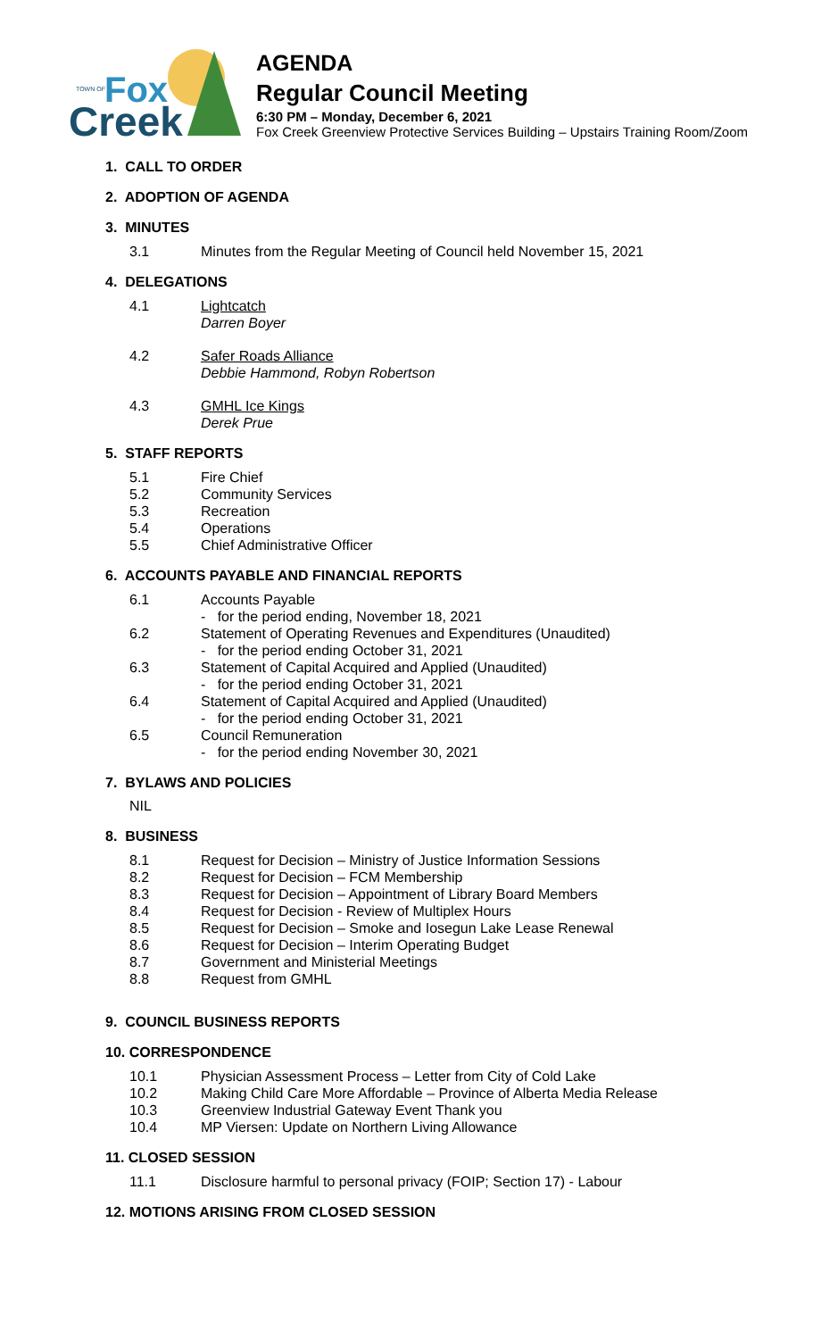TOWN OF
Fox
Creek
AGENDA
Regular Council Meeting
6:30 PM – Monday, December 6, 2021
Fox Creek Greenview Protective Services Building – Upstairs Training Room/Zoom
1. CALL TO ORDER
2. ADOPTION OF AGENDA
3. MINUTES
3.1 Minutes from the Regular Meeting of Council held November 15, 2021
4. DELEGATIONS
4.1 Lightcatch
Darren Boyer
4.2 Safer Roads Alliance
Debbie Hammond, Robyn Robertson
4.3 GMHL Ice Kings
Derek Prue
5. STAFF REPORTS
5.1 Fire Chief
5.2 Community Services
5.3 Recreation
5.4 Operations
5.5 Chief Administrative Officer
6. ACCOUNTS PAYABLE AND FINANCIAL REPORTS
6.1 Accounts Payable
- for the period ending, November 18, 2021
6.2 Statement of Operating Revenues and Expenditures (Unaudited)
- for the period ending October 31, 2021
6.3 Statement of Capital Acquired and Applied (Unaudited)
- for the period ending October 31, 2021
6.4 Statement of Capital Acquired and Applied (Unaudited)
- for the period ending October 31, 2021
6.5 Council Remuneration
- for the period ending November 30, 2021
7. BYLAWS AND POLICIES
NIL
8. BUSINESS
8.1 Request for Decision – Ministry of Justice Information Sessions
8.2 Request for Decision – FCM Membership
8.3 Request for Decision – Appointment of Library Board Members
8.4 Request for Decision - Review of Multiplex Hours
8.5 Request for Decision – Smoke and Iosegun Lake Lease Renewal
8.6 Request for Decision – Interim Operating Budget
8.7 Government and Ministerial Meetings
8.8 Request from GMHL
9. COUNCIL BUSINESS REPORTS
10. CORRESPONDENCE
10.1 Physician Assessment Process – Letter from City of Cold Lake
10.2 Making Child Care More Affordable – Province of Alberta Media Release
10.3 Greenview Industrial Gateway Event Thank you
10.4 MP Viersen: Update on Northern Living Allowance
11. CLOSED SESSION
11.1 Disclosure harmful to personal privacy (FOIP; Section 17) - Labour
12. MOTIONS ARISING FROM CLOSED SESSION